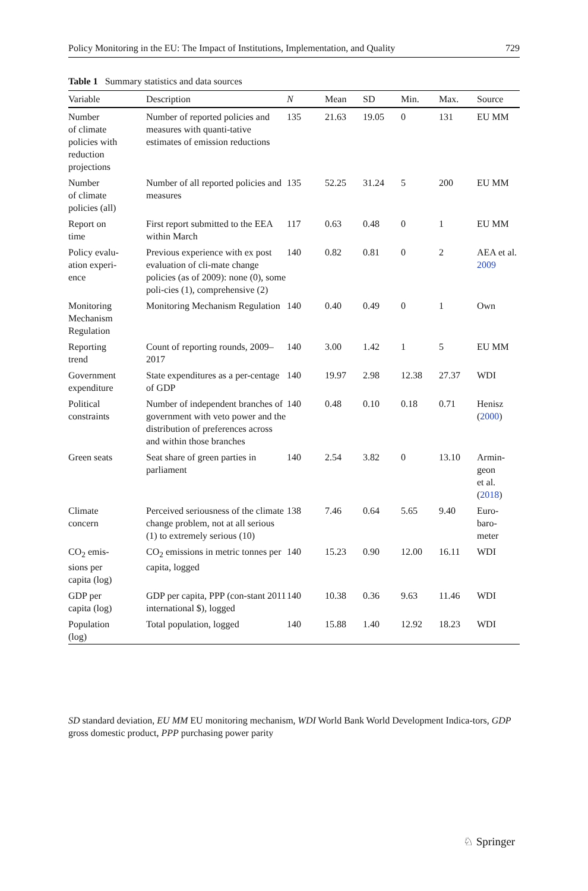Policy Monitoring in the EU: The Impact of Institutions, Implementation, and Quality 729
Table 1 Summary statistics and data sources
| Variable | Description | N | Mean | SD | Min. | Max. | Source |
| --- | --- | --- | --- | --- | --- | --- | --- |
| Number of climate policies with reduction projections | Number of reported policies and measures with quanti-tative estimates of emission reductions | 135 | 21.63 | 19.05 | 0 | 131 | EU MM |
| Number of climate policies (all) | Number of all reported policies and measures | 135 | 52.25 | 31.24 | 5 | 200 | EU MM |
| Report on time | First report submitted to the EEA within March | 117 | 0.63 | 0.48 | 0 | 1 | EU MM |
| Policy evalu- ation experi- ence | Previous experience with ex post evaluation of cli-mate change policies (as of 2009): none (0), some poli-cies (1), comprehensive (2) | 140 | 0.82 | 0.81 | 0 | 2 | AEA et al. 2009 |
| Monitoring Mechanism Regulation | Monitoring Mechanism Regulation | 140 | 0.40 | 0.49 | 0 | 1 | Own |
| Reporting trend | Count of reporting rounds, 2009–2017 | 140 | 3.00 | 1.42 | 1 | 5 | EU MM |
| Government expenditure | State expenditures as a per-centage of GDP | 140 | 19.97 | 2.98 | 12.38 | 27.37 | WDI |
| Political constraints | Number of independent branches of government with veto power and the distribution of preferences across and within those branches | 140 | 0.48 | 0.10 | 0.18 | 0.71 | Henisz ( 2000 ) |
| Green seats | Seat share of green parties in parliament | 140 | 2.54 | 3.82 | 0 | 13.10 | Armin- geon et al. ( 2018 ) |
| Climate concern | Perceived seriousness of the climate change problem, not at all serious (1) to extremely serious (10) | 138 | 7.46 | 0.64 | 5.65 | 9.40 | Euro- baro- meter |
| CO<sub>2</sub> emis- sions per capita (log) | CO<sub>2</sub> emissions in metric tonnes per capita, logged | 140 | 15.23 | 0.90 | 12.00 | 16.11 | WDI |
| GDP per capita (log) | GDP per capita, PPP (con-stant 2011 international $), logged | 140 | 10.38 | 0.36 | 9.63 | 11.46 | WDI |
| Population (log) | Total population, logged | 140 | 15.88 | 1.40 | 12.92 | 18.23 | WDI |
SD standard deviation, EU MM EU monitoring mechanism, WDI World Bank World Development Indica-tors, GDP gross domestic product, PPP purchasing power parity
♘ Springer